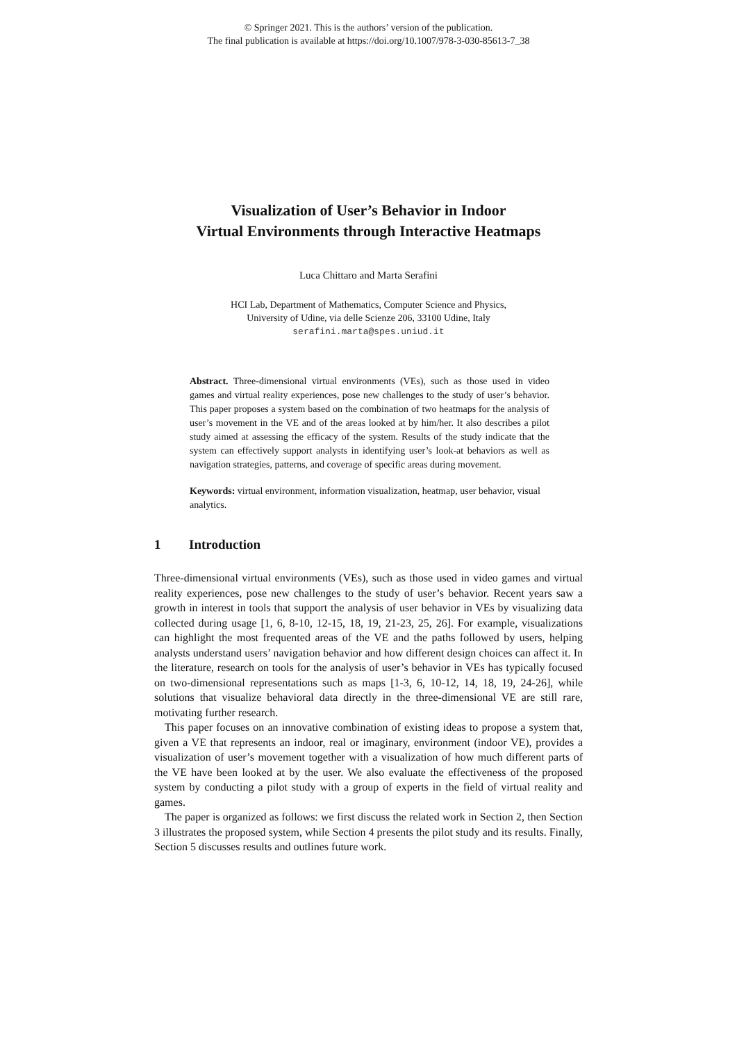© Springer 2021. This is the authors’ version of the publication.
The final publication is available at https://doi.org/10.1007/978-3-030-85613-7_38
Visualization of User’s Behavior in Indoor
Virtual Environments through Interactive Heatmaps
Luca Chittaro and Marta Serafini
HCI Lab, Department of Mathematics, Computer Science and Physics,
University of Udine, via delle Scienze 206, 33100 Udine, Italy
serafini.marta@spes.uniud.it
Abstract. Three-dimensional virtual environments (VEs), such as those used in video games and virtual reality experiences, pose new challenges to the study of user’s behavior. This paper proposes a system based on the combination of two heatmaps for the analysis of user’s movement in the VE and of the areas looked at by him/her. It also describes a pilot study aimed at assessing the efficacy of the system. Results of the study indicate that the system can effectively support analysts in identifying user’s look-at behaviors as well as navigation strategies, patterns, and coverage of specific areas during movement.
Keywords: virtual environment, information visualization, heatmap, user behavior, visual analytics.
1 Introduction
Three-dimensional virtual environments (VEs), such as those used in video games and virtual reality experiences, pose new challenges to the study of user’s behavior. Recent years saw a growth in interest in tools that support the analysis of user behavior in VEs by visualizing data collected during usage [1, 6, 8-10, 12-15, 18, 19, 21-23, 25, 26]. For example, visualizations can highlight the most frequented areas of the VE and the paths followed by users, helping analysts understand users’ navigation behavior and how different design choices can affect it. In the literature, research on tools for the analysis of user’s behavior in VEs has typically focused on two-dimensional representations such as maps [1-3, 6, 10-12, 14, 18, 19, 24-26], while solutions that visualize behavioral data directly in the three-dimensional VE are still rare, motivating further research.
This paper focuses on an innovative combination of existing ideas to propose a system that, given a VE that represents an indoor, real or imaginary, environment (indoor VE), provides a visualization of user’s movement together with a visualization of how much different parts of the VE have been looked at by the user. We also evaluate the effectiveness of the proposed system by conducting a pilot study with a group of experts in the field of virtual reality and games.
The paper is organized as follows: we first discuss the related work in Section 2, then Section 3 illustrates the proposed system, while Section 4 presents the pilot study and its results. Finally, Section 5 discusses results and outlines future work.